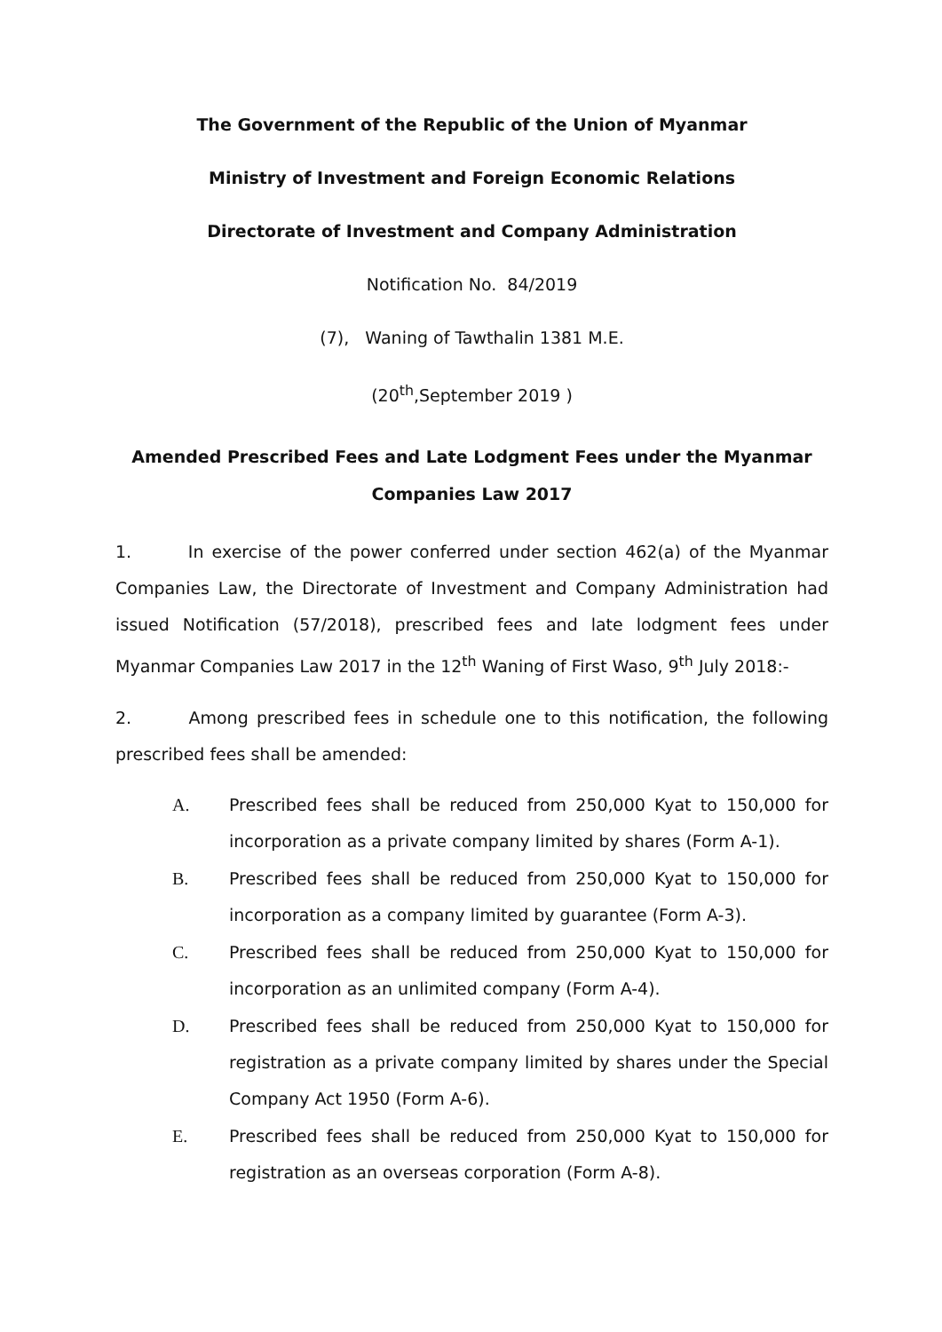The Government of the Republic of the Union of Myanmar
Ministry of Investment and Foreign Economic Relations
Directorate of Investment and Company Administration
Notification No. 84/2019
(7), Waning of Tawthalin 1381 M.E.
(20<sup>th</sup>,September 2019 )
Amended Prescribed Fees and Late Lodgment Fees under the Myanmar
Companies Law 2017
1. In exercise of the power conferred under section 462(a) of the Myanmar Companies Law, the Directorate of Investment and Company Administration had issued Notification (57/2018), prescribed fees and late lodgment fees under Myanmar Companies Law 2017 in the 12<sup>th</sup> Waning of First Waso, 9<sup>th</sup> July 2018:-
2. Among prescribed fees in schedule one to this notification, the following prescribed fees shall be amended:
A. Prescribed fees shall be reduced from 250,000 Kyat to 150,000 for incorporation as a private company limited by shares (Form A-1).
B. Prescribed fees shall be reduced from 250,000 Kyat to 150,000 for incorporation as a company limited by guarantee (Form A-3).
C. Prescribed fees shall be reduced from 250,000 Kyat to 150,000 for incorporation as an unlimited company (Form A-4).
D. Prescribed fees shall be reduced from 250,000 Kyat to 150,000 for registration as a private company limited by shares under the Special Company Act 1950 (Form A-6).
E. Prescribed fees shall be reduced from 250,000 Kyat to 150,000 for registration as an overseas corporation (Form A-8).